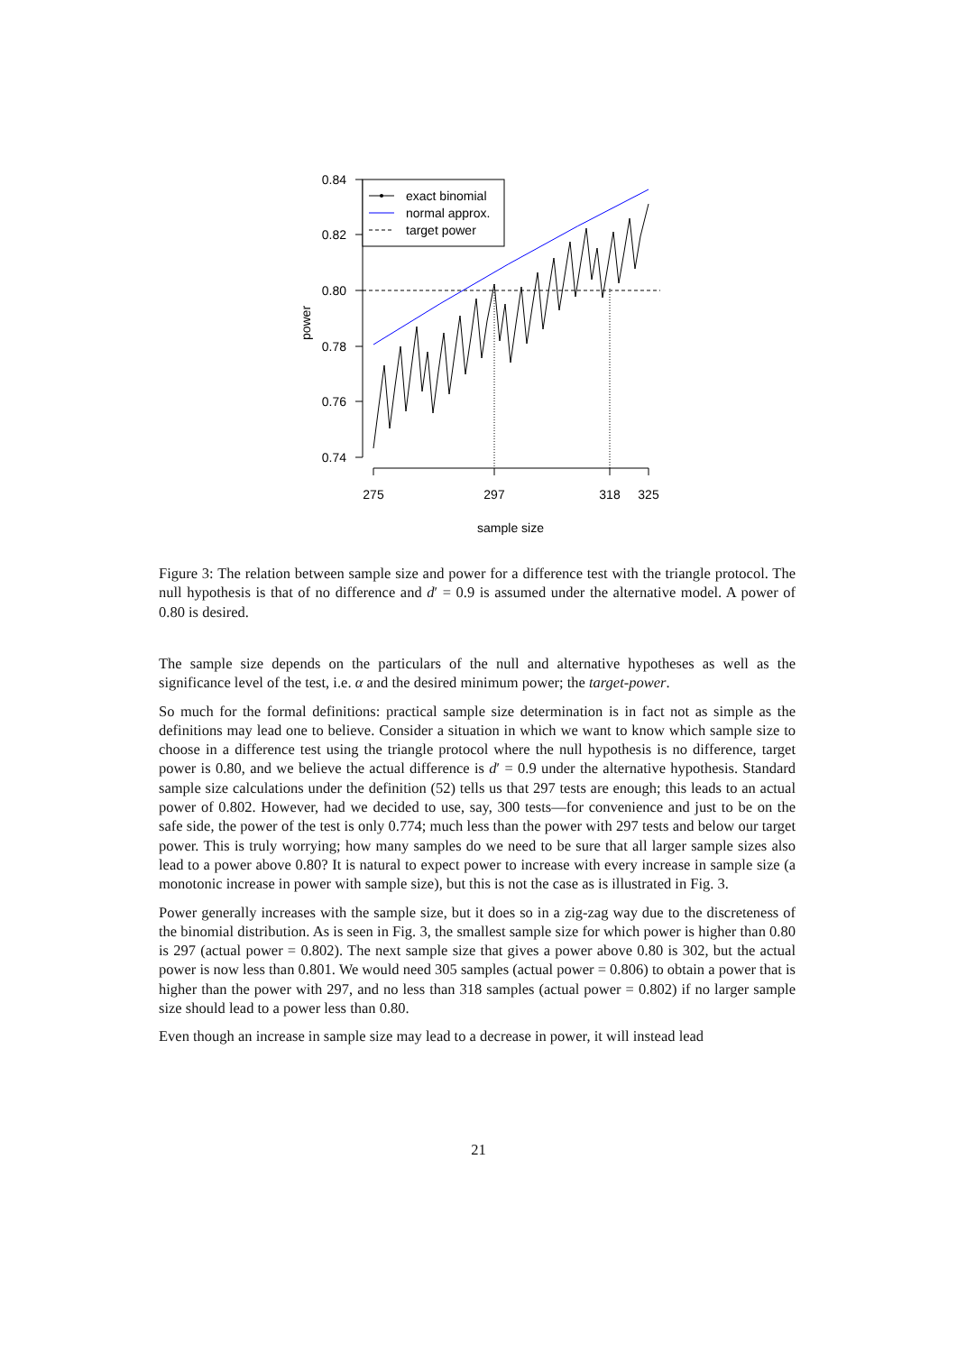0.84
0.82
0.80
0.78
0.76
0.74
power
275
297
318
325
sample size
exact binomial
normal approx.
target power
Figure 3: The relation between sample size and power for a difference test with the triangle protocol. The null hypothesis is that of no difference and d′ = 0.9 is assumed under the alternative model. A power of 0.80 is desired.
The sample size depends on the particulars of the null and alternative hypotheses as well as the significance level of the test, i.e. α and the desired minimum power; the target-power.
So much for the formal definitions: practical sample size determination is in fact not as simple as the definitions may lead one to believe. Consider a situation in which we want to know which sample size to choose in a difference test using the triangle protocol where the null hypothesis is no difference, target power is 0.80, and we believe the actual difference is d′ = 0.9 under the alternative hypothesis. Standard sample size calculations under the definition (52) tells us that 297 tests are enough; this leads to an actual power of 0.802. However, had we decided to use, say, 300 tests—for convenience and just to be on the safe side, the power of the test is only 0.774; much less than the power with 297 tests and below our target power. This is truly worrying; how many samples do we need to be sure that all larger sample sizes also lead to a power above 0.80? It is natural to expect power to increase with every increase in sample size (a monotonic increase in power with sample size), but this is not the case as is illustrated in Fig. 3.
Power generally increases with the sample size, but it does so in a zig-zag way due to the discreteness of the binomial distribution. As is seen in Fig. 3, the smallest sample size for which power is higher than 0.80 is 297 (actual power = 0.802). The next sample size that gives a power above 0.80 is 302, but the actual power is now less than 0.801. We would need 305 samples (actual power = 0.806) to obtain a power that is higher than the power with 297, and no less than 318 samples (actual power = 0.802) if no larger sample size should lead to a power less than 0.80.
Even though an increase in sample size may lead to a decrease in power, it will instead lead
21